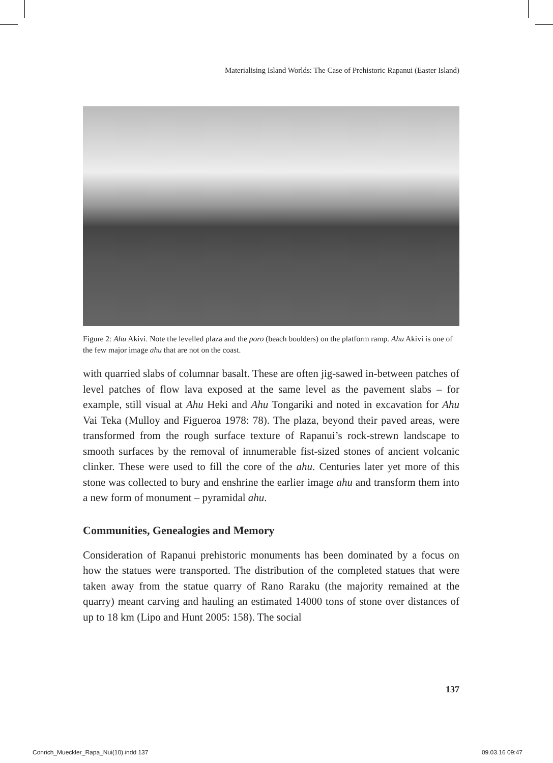Materialising Island Worlds: The Case of Prehistoric Rapanui (Easter Island)
Figure 2: Ahu Akivi. Note the levelled plaza and the poro (beach boulders) on the platform ramp. Ahu Akivi is one of the few major image ahu that are not on the coast.
with quarried slabs of columnar basalt. These are often jig-sawed in-between patches of level patches of flow lava exposed at the same level as the pavement slabs – for example, still visual at Ahu Heki and Ahu Tongariki and noted in excavation for Ahu Vai Teka (Mulloy and Figueroa 1978: 78). The plaza, beyond their paved areas, were transformed from the rough surface texture of Rapanui’s rock-strewn landscape to smooth surfaces by the removal of innumerable fist-sized stones of ancient volcanic clinker. These were used to fill the core of the ahu. Centuries later yet more of this stone was collected to bury and enshrine the earlier image ahu and transform them into a new form of monument – pyramidal ahu.
Communities, Genealogies and Memory
Consideration of Rapanui prehistoric monuments has been dominated by a focus on how the statues were transported. The distribution of the completed statues that were taken away from the statue quarry of Rano Raraku (the majority remained at the quarry) meant carving and hauling an estimated 14000 tons of stone over distances of up to 18 km (Lipo and Hunt 2005: 158). The social
137
Conrich_Mueckler_Rapa_Nui(10).indd 137
09.03.16 09:47